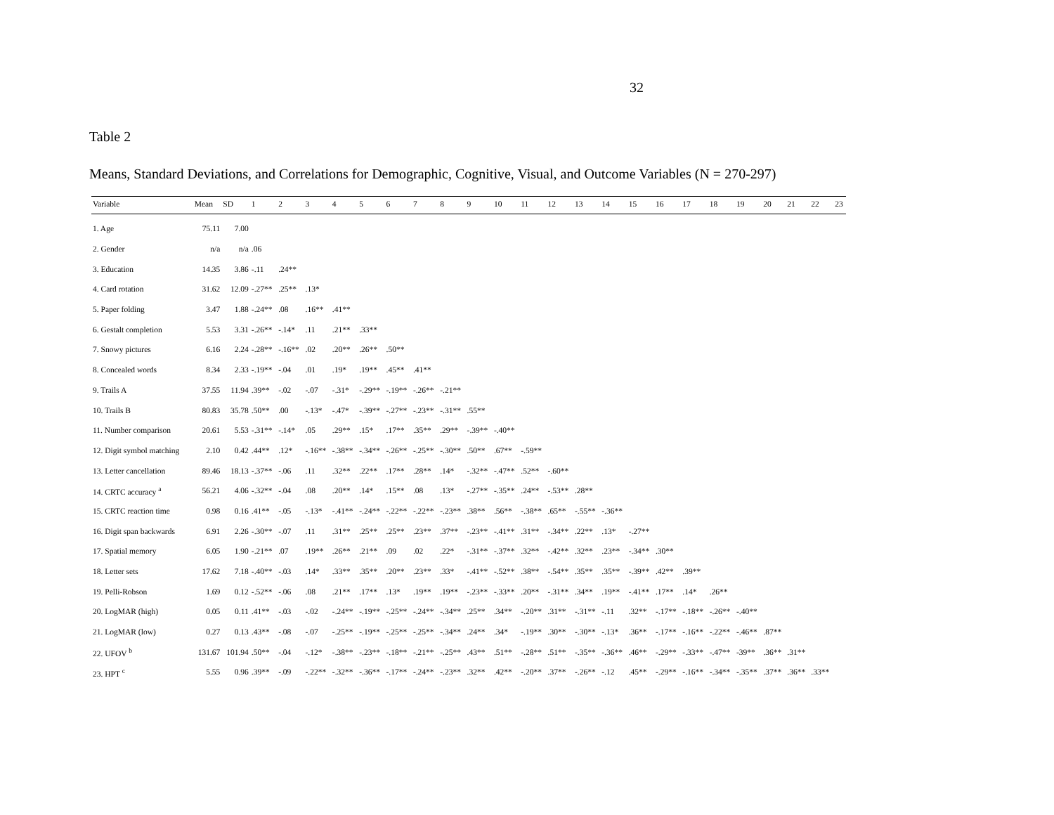32
Table 2
Means, Standard Deviations, and Correlations for Demographic, Cognitive, Visual, and Outcome Variables (N = 270-297)
| Variable | Mean | SD | 1 | 2 | 3 | 4 | 5 | 6 | 7 | 8 | 9 | 10 | 11 | 12 | 13 | 14 | 15 | 16 | 17 | 18 | 19 | 20 | 21 | 22 | 23 |
| --- | --- | --- | --- | --- | --- | --- | --- | --- | --- | --- | --- | --- | --- | --- | --- | --- | --- | --- | --- | --- | --- | --- | --- | --- | --- |
| 1. Age | 75.11 | 7.00 | | | | | | | | | | | | | | | | | | | | | | | |
| 2. Gender | n/a | n/a | .06 | | | | | | | | | | | | | | | | | | | | | | |
| 3. Education | 14.35 | 3.86 | -.11 | .24** | | | | | | | | | | | | | | | | | | | | | |
| 4. Card rotation | 31.62 | 12.09 | -.27** | .25** | .13* | | | | | | | | | | | | | | | | | | | | |
| 5. Paper folding | 3.47 | 1.88 | -.24** | .08 | .16** | .41** | | | | | | | | | | | | | | | | | | | |
| 6. Gestalt completion | 5.53 | 3.31 | -.26** | -.14* | .11 | .21** | .33** | | | | | | | | | | | | | | | | | | |
| 7. Snowy pictures | 6.16 | 2.24 | -.28** | -.16** | .02 | .20** | .26** | .50** | | | | | | | | | | | | | | | | | |
| 8. Concealed words | 8.34 | 2.33 | -.19** | -.04 | .01 | .19* | .19** | .45** | .41** | | | | | | | | | | | | | | | | |
| 9. Trails A | 37.55 | 11.94 | .39** | -.02 | -.07 | -.31* | -.29** | -.19** | -.26** | -.21** | | | | | | | | | | | | | | | |
| 10. Trails B | 80.83 | 35.78 | .50** | .00 | -.13* | -.47* | -.39** | -.27** | -.23** | -.31** | .55** | | | | | | | | | | | | | | |
| 11. Number comparison | 20.61 | 5.53 | -.31** | -.14* | .05 | .29** | .15* | .17** | .35** | .29** | -.39** | -.40** | | | | | | | | | | | | | |
| 12. Digit symbol matching | 2.10 | 0.42 | .44** | .12* | -.16** | -.38** | -.34** | -.26** | -.25** | -.30** | .50** | .67** | -.59** | | | | | | | | | | | | |
| 13. Letter cancellation | 89.46 | 18.13 | -.37** | -.06 | .11 | .32** | .22** | .17** | .28** | .14* | -.32** | -.47** | .52** | -.60** | | | | | | | | | | | |
| 14. CRTC accuracy <sup>a</sup> | 56.21 | 4.06 | -.32** | -.04 | .08 | .20** | .14* | .15** | .08 | .13* | -.27** | -.35** | .24** | -.53** | .28** | | | | | | | | | | |
| 15. CRTC reaction time | 0.98 | 0.16 | .41** | -.05 | -.13* | -.41** | -.24** | -.22** | -.22** | -.23** | .38** | .56** | -.38** | .65** | -.55** | -.36** | | | | | | | | | |
| 16. Digit span backwards | 6.91 | 2.26 | -.30** | -.07 | .11 | .31** | .25** | .25** | .23** | .37** | -.23** | -.41** | .31** | -.34** | .22** | .13* | -.27** | | | | | | | | |
| 17. Spatial memory | 6.05 | 1.90 | -.21** | .07 | .19** | .26** | .21** | .09 | .02 | .22* | -.31** | -.37** | .32** | -.42** | .32** | .23** | -.34** | .30** | | | | | | | |
| 18. Letter sets | 17.62 | 7.18 | -.40** | -.03 | .14* | .33** | .35** | .20** | .23** | .33* | -.41** | -.52** | .38** | -.54** | .35** | .35** | -.39** | .42** | .39** | | | | | | |
| 19. Pelli-Robson | 1.69 | 0.12 | -.52** | -.06 | .08 | .21** | .17** | .13* | .19** | .19** | -.23** | -.33** | .20** | -.31** | .34** | .19** | -.41** | .17** | .14* | .26** | | | | | |
| 20. LogMAR (high) | 0.05 | 0.11 | .41** | -.03 | -.02 | -.24** | -.19** | -.25** | -.24** | -.34** | .25** | .34** | -.20** | .31** | -.31** | -.11 | .32** | -.17** | -.18** | -.26** | -.40** | | | | |
| 21. LogMAR (low) | 0.27 | 0.13 | .43** | -.08 | -.07 | -.25** | -.19** | -.25** | -.25** | -.34** | .24** | .34* | -.19** | .30** | -.30** | -.13* | .36** | -.17** | -.16** | -.22** | -.46** | .87** | | | |
| 22. UFOV <sup>b</sup> | 131.67 | 101.94 | .50** | -.04 | -.12* | -.38** | -.23** | -.18** | -.21** | -.25** | .43** | .51** | -.28** | .51** | -.35** | -.36** | .46** | -.29** | -.33** | -.47** | -39** | .36** | .31** | | |
| 23. HPT <sup>c</sup> | 5.55 | 0.96 | .39** | -.09 | -.22** | -.32** | -.36** | -.17** | -.24** | -.23** | .32** | .42** | -.20** | .37** | -.26** | -.12 | .45** | -.29** | -.16** | -.34** | -.35** | .37** | .36** | .33** | |